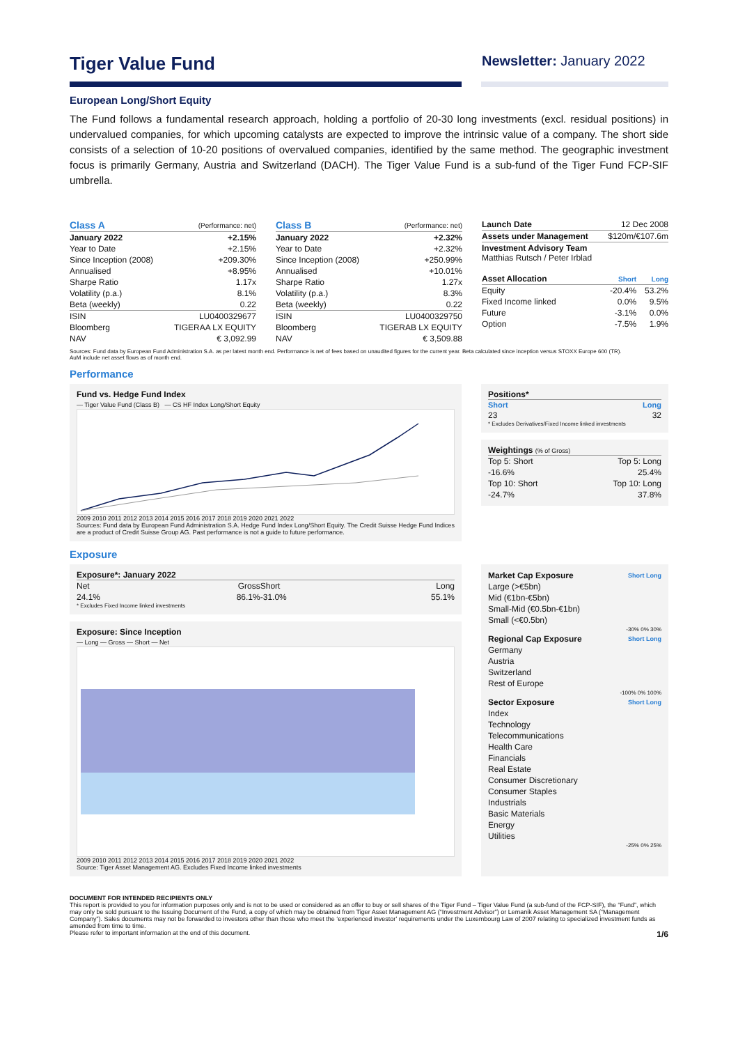Tiger Value Fund
Newsletter: January 2022
European Long/Short Equity
The Fund follows a fundamental research approach, holding a portfolio of 20-30 long investments (excl. residual positions) in undervalued companies, for which upcoming catalysts are expected to improve the intrinsic value of a company. The short side consists of a selection of 10-20 positions of overvalued companies, identified by the same method. The geographic investment focus is primarily Germany, Austria and Switzerland (DACH). The Tiger Value Fund is a sub-fund of the Tiger Fund FCP-SIF umbrella.
| Class A | (Performance: net) |
| --- | --- |
| January 2022 | +2.15% |
| Year to Date | +2.15% |
| Since Inception (2008) | +209.30% |
| Annualised | +8.95% |
| Sharpe Ratio | 1.17x |
| Volatility (p.a.) | 8.1% |
| Beta (weekly) | 0.22 |
| ISIN | LU0400329677 |
| Bloomberg | TIGERAA LX EQUITY |
| NAV | € 3,092.99 |
| Class B | (Performance: net) |
| --- | --- |
| January 2022 | +2.32% |
| Year to Date | +2.32% |
| Since Inception (2008) | +250.99% |
| Annualised | +10.01% |
| Sharpe Ratio | 1.27x |
| Volatility (p.a.) | 8.3% |
| Beta (weekly) | 0.22 |
| ISIN | LU0400329750 |
| Bloomberg | TIGERAB LX EQUITY |
| NAV | € 3,509.88 |
| Launch Date | 12 Dec 2008 | |
| Assets under Management | $120m/€107.6m | |
| Investment Advisory Team Matthias Rutsch / Peter Irblad | | |
| Asset Allocation | Short | Long |
| Equity | -20.4% | 53.2% |
| Fixed Income linked | 0.0% | 9.5% |
| Future | -3.1% | 0.0% |
| Option | -7.5% | 1.9% |
Sources: Fund data by European Fund Administration S.A. as per latest month end. Performance is net of fees based on unaudited figures for the current year. Beta calculated since inception versus STOXX Europe 600 (TR).
AuM include net asset flows as of month end.
Performance
Fund vs. Hedge Fund Index
— Tiger Value Fund (Class B) — CS HF Index Long/Short Equity
2009 2010 2011 2012 2013 2014 2015 2016 2017 2018 2019 2020 2021 2022
Sources: Fund data by European Fund Administration S.A. Hedge Fund Index Long/Short Equity. The Credit Suisse Hedge Fund Indices are a product of Credit Suisse Group AG. Past performance is not a guide to future performance.
Positions*
| Short | Long |
| 23 | 32 |
* Excludes Derivatives/Fixed Income linked investments
Weightings (% of Gross)
| Top 5: Short | Top 5: Long |
| -16.6% | 25.4% |
| Top 10: Short | Top 10: Long |
| -24.7% | 37.8% |
Exposure
Exposure*: January 2022
| Net | Gross | Short | Long |
| 24.1% | 86.1% | -31.0% | 55.1% |
* Excludes Fixed Income linked investments
Exposure: Since Inception
— Long — Gross — Short — Net
2009 2010 2011 2012 2013 2014 2015 2016 2017 2018 2019 2020 2021 2022
Source: Tiger Asset Management AG. Excludes Fixed Income linked investments
| Market Cap Exposure | Short Long |
| --- | --- |
| Large (>€5bn) | |
| Mid (€1bn-€5bn) | |
| Small-Mid (€0.5bn-€1bn) | |
| Small (<€0.5bn) | |
| | -30% 0% 30% |
| Regional Cap Exposure | Short Long |
| Germany | |
| Austria | |
| Switzerland | |
| Rest of Europe | |
| | -100% 0% 100% |
| Sector Exposure | Short Long |
| Index | |
| Technology | |
| Telecommunications | |
| Health Care | |
| Financials | |
| Real Estate | |
| Consumer Discretionary | |
| Consumer Staples | |
| Industrials | |
| Basic Materials | |
| Energy | |
| Utilities | |
| | -25% 0% 25% |
DOCUMENT FOR INTENDED RECIPIENTS ONLY
This report is provided to you for information purposes only and is not to be used or considered as an offer to buy or sell shares of the Tiger Fund – Tiger Value Fund (a sub-fund of the FCP-SIF), the “Fund”, which may only be sold pursuant to the Issuing Document of the Fund, a copy of which may be obtained from Tiger Asset Management AG (“Investment Advisor”) or Lemanik Asset Management SA (“Management Company”). Sales documents may not be forwarded to investors other than those who meet the ‘experienced investor’ requirements under the Luxembourg Law of 2007 relating to specialized investment funds as amended from time to time.
Please refer to important information at the end of this document. 1/6